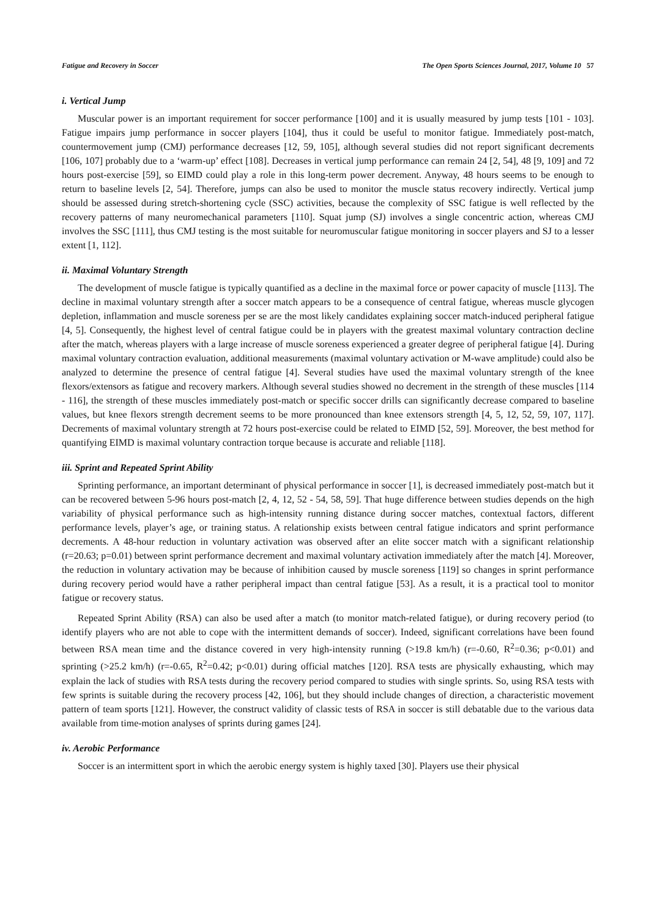Fatigue and Recovery in Soccer The Open Sports Sciences Journal, 2017, Volume 10 57
i. Vertical Jump
Muscular power is an important requirement for soccer performance [100] and it is usually measured by jump tests [101 - 103]. Fatigue impairs jump performance in soccer players [104], thus it could be useful to monitor fatigue. Immediately post-match, countermovement jump (CMJ) performance decreases [12, 59, 105], although several studies did not report significant decrements [106, 107] probably due to a ‘warm-up’ effect [108]. Decreases in vertical jump performance can remain 24 [2, 54], 48 [9, 109] and 72 hours post-exercise [59], so EIMD could play a role in this long-term power decrement. Anyway, 48 hours seems to be enough to return to baseline levels [2, 54]. Therefore, jumps can also be used to monitor the muscle status recovery indirectly. Vertical jump should be assessed during stretch-shortening cycle (SSC) activities, because the complexity of SSC fatigue is well reflected by the recovery patterns of many neuromechanical parameters [110]. Squat jump (SJ) involves a single concentric action, whereas CMJ involves the SSC [111], thus CMJ testing is the most suitable for neuromuscular fatigue monitoring in soccer players and SJ to a lesser extent [1, 112].
ii. Maximal Voluntary Strength
The development of muscle fatigue is typically quantified as a decline in the maximal force or power capacity of muscle [113]. The decline in maximal voluntary strength after a soccer match appears to be a consequence of central fatigue, whereas muscle glycogen depletion, inflammation and muscle soreness per se are the most likely candidates explaining soccer match-induced peripheral fatigue [4, 5]. Consequently, the highest level of central fatigue could be in players with the greatest maximal voluntary contraction decline after the match, whereas players with a large increase of muscle soreness experienced a greater degree of peripheral fatigue [4]. During maximal voluntary contraction evaluation, additional measurements (maximal voluntary activation or M-wave amplitude) could also be analyzed to determine the presence of central fatigue [4]. Several studies have used the maximal voluntary strength of the knee flexors/extensors as fatigue and recovery markers. Although several studies showed no decrement in the strength of these muscles [114 - 116], the strength of these muscles immediately post-match or specific soccer drills can significantly decrease compared to baseline values, but knee flexors strength decrement seems to be more pronounced than knee extensors strength [4, 5, 12, 52, 59, 107, 117]. Decrements of maximal voluntary strength at 72 hours post-exercise could be related to EIMD [52, 59]. Moreover, the best method for quantifying EIMD is maximal voluntary contraction torque because is accurate and reliable [118].
iii. Sprint and Repeated Sprint Ability
Sprinting performance, an important determinant of physical performance in soccer [1], is decreased immediately post-match but it can be recovered between 5-96 hours post-match [2, 4, 12, 52 - 54, 58, 59]. That huge difference between studies depends on the high variability of physical performance such as high-intensity running distance during soccer matches, contextual factors, different performance levels, player’s age, or training status. A relationship exists between central fatigue indicators and sprint performance decrements. A 48-hour reduction in voluntary activation was observed after an elite soccer match with a significant relationship (r=20.63; p=0.01) between sprint performance decrement and maximal voluntary activation immediately after the match [4]. Moreover, the reduction in voluntary activation may be because of inhibition caused by muscle soreness [119] so changes in sprint performance during recovery period would have a rather peripheral impact than central fatigue [53]. As a result, it is a practical tool to monitor fatigue or recovery status.
Repeated Sprint Ability (RSA) can also be used after a match (to monitor match-related fatigue), or during recovery period (to identify players who are not able to cope with the intermittent demands of soccer). Indeed, significant correlations have been found between RSA mean time and the distance covered in very high-intensity running (>19.8 km/h) (r=-0.60, R<sup>2</sup>=0.36; p<0.01) and sprinting (>25.2 km/h) (r=-0.65, R<sup>2</sup>=0.42; p<0.01) during official matches [120]. RSA tests are physically exhausting, which may explain the lack of studies with RSA tests during the recovery period compared to studies with single sprints. So, using RSA tests with few sprints is suitable during the recovery process [42, 106], but they should include changes of direction, a characteristic movement pattern of team sports [121]. However, the construct validity of classic tests of RSA in soccer is still debatable due to the various data available from time-motion analyses of sprints during games [24].
iv. Aerobic Performance
Soccer is an intermittent sport in which the aerobic energy system is highly taxed [30]. Players use their physical